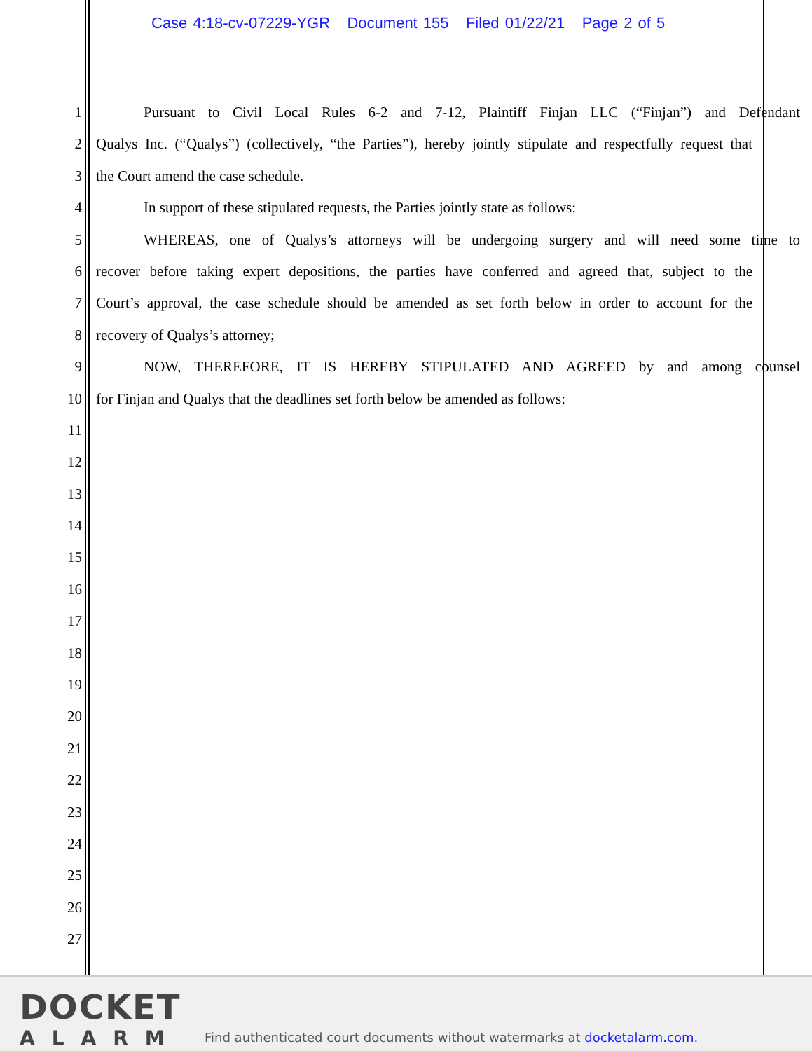Case 4:18-cv-07229-YGR Document 155 Filed 01/22/21 Page 2 of 5
1 Pursuant to Civil Local Rules 6-2 and 7-12, Plaintiff Finjan LLC (“Finjan”) and Defendant
2 Qualys Inc. (“Qualys”) (collectively, “the Parties”), hereby jointly stipulate and respectfully request that
3 the Court amend the case schedule.
4 In support of these stipulated requests, the Parties jointly state as follows:
5 WHEREAS, one of Qualys’s attorneys will be undergoing surgery and will need some time to
6 recover before taking expert depositions, the parties have conferred and agreed that, subject to the
7 Court’s approval, the case schedule should be amended as set forth below in order to account for the
8 recovery of Qualys’s attorney;
9 NOW, THEREFORE, IT IS HEREBY STIPULATED AND AGREED by and among counsel
10 for Finjan and Qualys that the deadlines set forth below be amended as follows:
11
12
13
14
15
16
17
18
19
20
21
22
23
24
25
26
27
DOCKET
ALARM
Find authenticated court documents without watermarks at docketalarm.com.